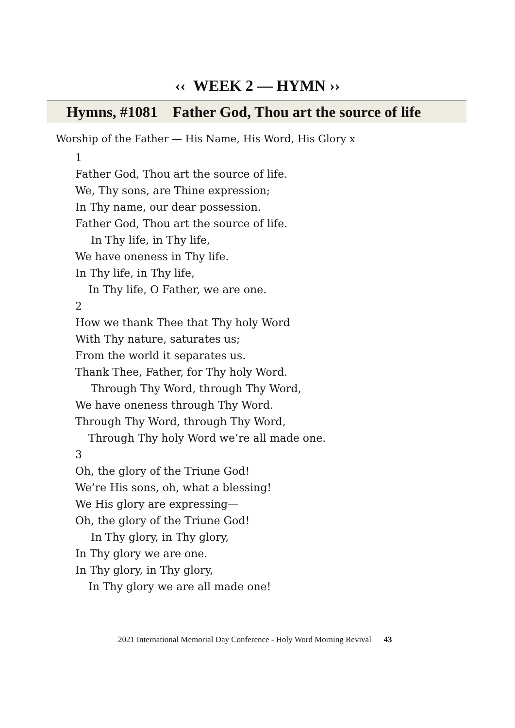‹‹ WEEK 2 — HYMN ››
Hymns, #1081 Father God, Thou art the source of life
Worship of the Father — His Name, His Word, His Glory x
1
Father God, Thou art the source of life.
We, Thy sons, are Thine expression;
In Thy name, our dear possession.
Father God, Thou art the source of life.
In Thy life, in Thy life,
We have oneness in Thy life.
In Thy life, in Thy life,
In Thy life, O Father, we are one.
2
How we thank Thee that Thy holy Word
With Thy nature, saturates us;
From the world it separates us.
Thank Thee, Father, for Thy holy Word.
Through Thy Word, through Thy Word,
We have oneness through Thy Word.
Through Thy Word, through Thy Word,
Through Thy holy Word we’re all made one.
3
Oh, the glory of the Triune God!
We’re His sons, oh, what a blessing!
We His glory are expressing—
Oh, the glory of the Triune God!
In Thy glory, in Thy glory,
In Thy glory we are one.
In Thy glory, in Thy glory,
In Thy glory we are all made one!
2021 International Memorial Day Conference - Holy Word Morning Revival 43